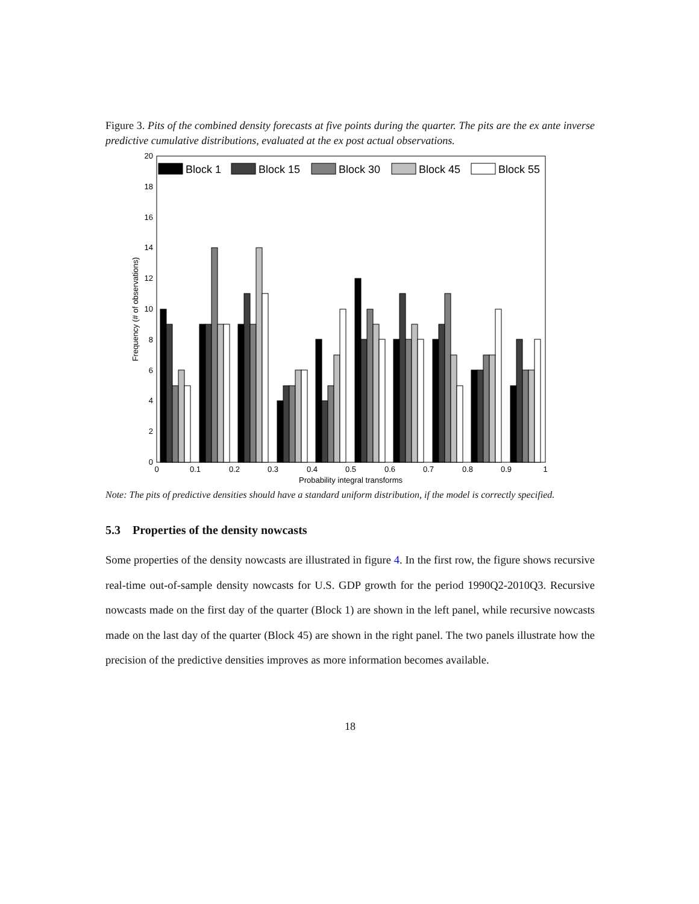Figure 3. Pits of the combined density forecasts at five points during the quarter. The pits are the ex ante inverse predictive cumulative distributions, evaluated at the ex post actual observations.
0
2
4
6
8
10
12
14
16
18
20
0
0.1
0.2
0.3
0.4
0.5
0.6
0.7
0.8
0.9
1
Probability integral transforms
Frequency (# of observations)
Block 1
Block 15
Block 30
Block 45
Block 55
Note: The pits of predictive densities should have a standard uniform distribution, if the model is correctly specified.
5.3 Properties of the density nowcasts
Some properties of the density nowcasts are illustrated in figure 4. In the first row, the figure shows recursive real-time out-of-sample density nowcasts for U.S. GDP growth for the period 1990Q2-2010Q3. Recursive nowcasts made on the first day of the quarter (Block 1) are shown in the left panel, while recursive nowcasts made on the last day of the quarter (Block 45) are shown in the right panel. The two panels illustrate how the precision of the predictive densities improves as more information becomes available.
18